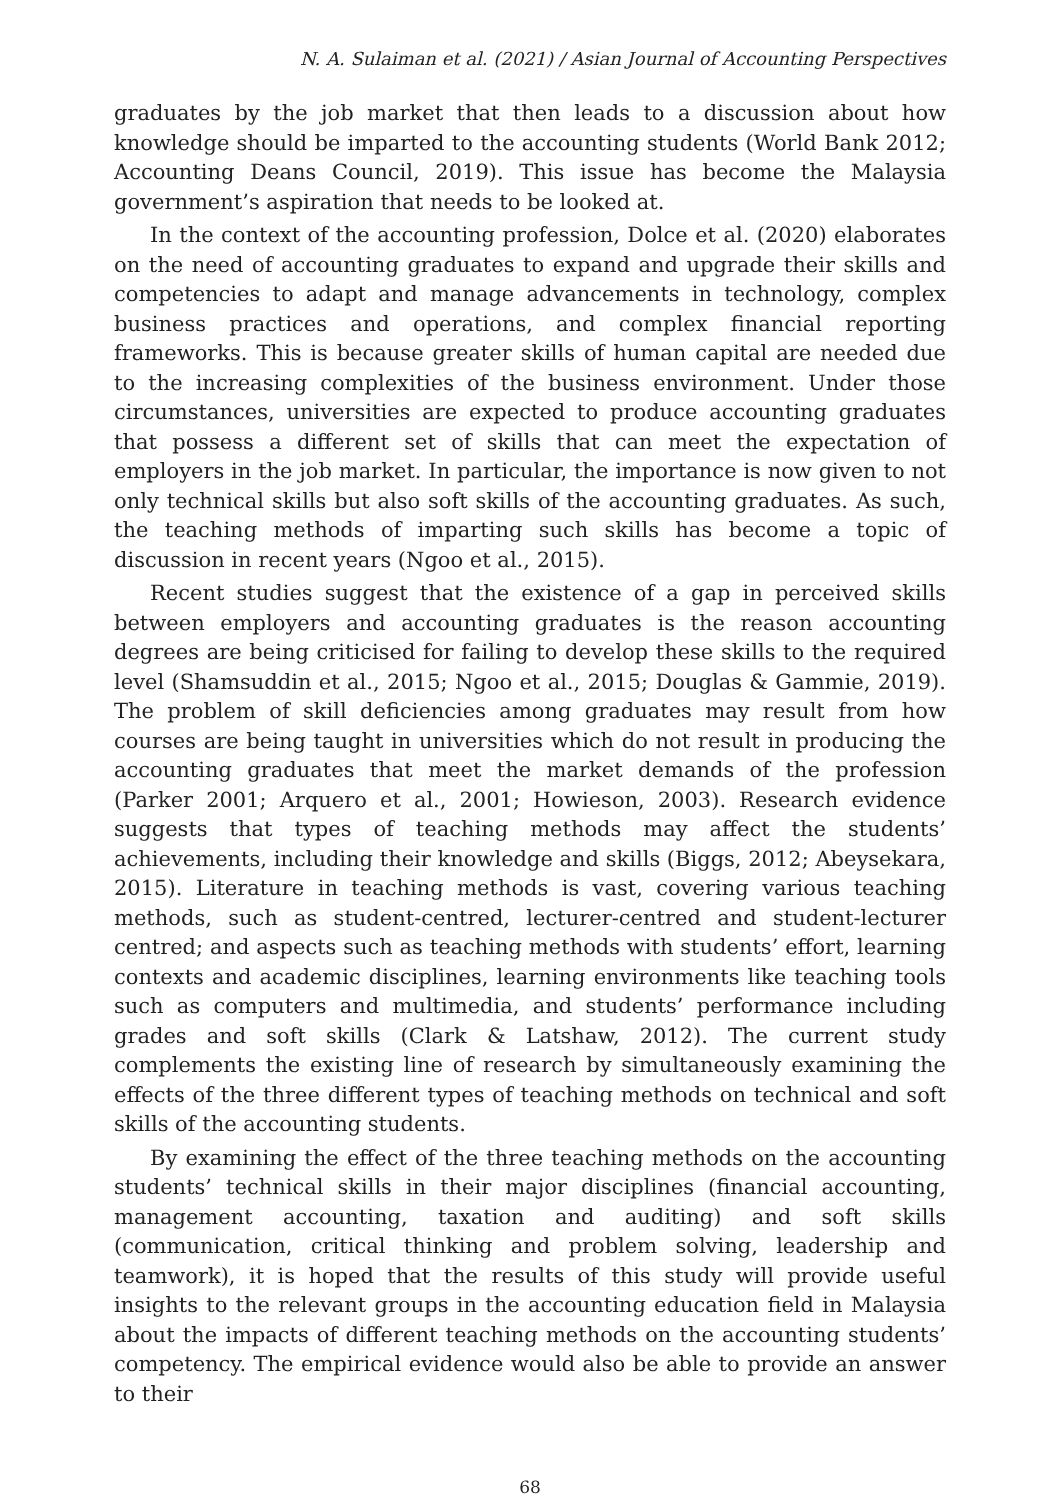N. A. Sulaiman et al. (2021) / Asian Journal of Accounting Perspectives
graduates by the job market that then leads to a discussion about how knowledge should be imparted to the accounting students (World Bank 2012; Accounting Deans Council, 2019). This issue has become the Malaysia government’s aspiration that needs to be looked at.
In the context of the accounting profession, Dolce et al. (2020) elaborates on the need of accounting graduates to expand and upgrade their skills and competencies to adapt and manage advancements in technology, complex business practices and operations, and complex financial reporting frameworks. This is because greater skills of human capital are needed due to the increasing complexities of the business environment. Under those circumstances, universities are expected to produce accounting graduates that possess a different set of skills that can meet the expectation of employers in the job market. In particular, the importance is now given to not only technical skills but also soft skills of the accounting graduates. As such, the teaching methods of imparting such skills has become a topic of discussion in recent years (Ngoo et al., 2015).
Recent studies suggest that the existence of a gap in perceived skills between employers and accounting graduates is the reason accounting degrees are being criticised for failing to develop these skills to the required level (Shamsuddin et al., 2015; Ngoo et al., 2015; Douglas & Gammie, 2019). The problem of skill deficiencies among graduates may result from how courses are being taught in universities which do not result in producing the accounting graduates that meet the market demands of the profession (Parker 2001; Arquero et al., 2001; Howieson, 2003). Research evidence suggests that types of teaching methods may affect the students’ achievements, including their knowledge and skills (Biggs, 2012; Abeysekara, 2015). Literature in teaching methods is vast, covering various teaching methods, such as student-centred, lecturer-centred and student-lecturer centred; and aspects such as teaching methods with students’ effort, learning contexts and academic disciplines, learning environments like teaching tools such as computers and multimedia, and students’ performance including grades and soft skills (Clark & Latshaw, 2012). The current study complements the existing line of research by simultaneously examining the effects of the three different types of teaching methods on technical and soft skills of the accounting students.
By examining the effect of the three teaching methods on the accounting students’ technical skills in their major disciplines (financial accounting, management accounting, taxation and auditing) and soft skills (communication, critical thinking and problem solving, leadership and teamwork), it is hoped that the results of this study will provide useful insights to the relevant groups in the accounting education field in Malaysia about the impacts of different teaching methods on the accounting students’ competency. The empirical evidence would also be able to provide an answer to their
68